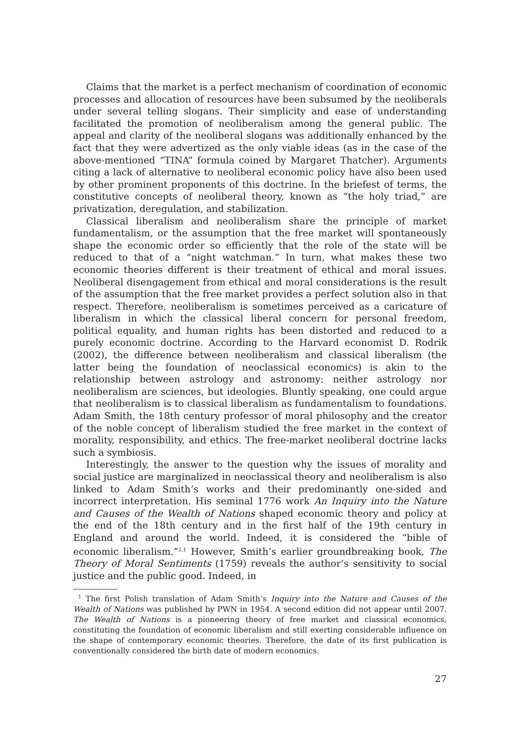Claims that the market is a perfect mechanism of coordination of economic processes and allocation of resources have been subsumed by the neoliberals under several telling slogans. Their simplicity and ease of understanding facilitated the promotion of neoliberalism among the general public. The appeal and clarity of the neoliberal slogans was additionally enhanced by the fact that they were advertized as the only viable ideas (as in the case of the above-mentioned “TINA” formula coined by Margaret Thatcher). Arguments citing a lack of alternative to neoliberal economic policy have also been used by other prominent proponents of this doctrine. In the briefest of terms, the constitutive concepts of neoliberal theory, known as “the holy triad,” are privatization, deregulation, and stabilization.
Classical liberalism and neoliberalism share the principle of market fundamentalism, or the assumption that the free market will spontaneously shape the economic order so efficiently that the role of the state will be reduced to that of a “night watchman.” In turn, what makes these two economic theories different is their treatment of ethical and moral issues. Neoliberal disengagement from ethical and moral considerations is the result of the assumption that the free market provides a perfect solution also in that respect. Therefore, neoliberalism is sometimes perceived as a caricature of liberalism in which the classical liberal concern for personal freedom, political equality, and human rights has been distorted and reduced to a purely economic doctrine. According to the Harvard economist D. Rodrik (2002), the difference between neoliberalism and classical liberalism (the latter being the foundation of neoclassical economics) is akin to the relationship between astrology and astronomy: neither astrology nor neoliberalism are sciences, but ideologies. Bluntly speaking, one could argue that neoliberalism is to classical liberalism as fundamentalism to foundations. Adam Smith, the 18th century professor of moral philosophy and the creator of the noble concept of liberalism studied the free market in the context of morality, responsibility, and ethics. The free-market neoliberal doctrine lacks such a symbiosis.
Interestingly, the answer to the question why the issues of morality and social justice are marginalized in neoclassical theory and neoliberalism is also linked to Adam Smith’s works and their predominantly one-sided and incorrect interpretation. His seminal 1776 work An Inquiry into the Nature and Causes of the Wealth of Nations shaped economic theory and policy at the end of the 18th century and in the first half of the 19th century in England and around the world. Indeed, it is considered the “bible of economic liberalism.”<sup>2,1</sup> However, Smith’s earlier groundbreaking book, The Theory of Moral Sentiments (1759) reveals the author’s sensitivity to social justice and the public good. Indeed, in
<sup>1</sup> The first Polish translation of Adam Smith’s Inquiry into the Nature and Causes of the Wealth of Nations was published by PWN in 1954. A second edition did not appear until 2007. The Wealth of Nations is a pioneering theory of free market and classical economics, constituting the foundation of economic liberalism and still exerting considerable influence on the shape of contemporary economic theories. Therefore, the date of its first publication is conventionally considered the birth date of modern economics.
27